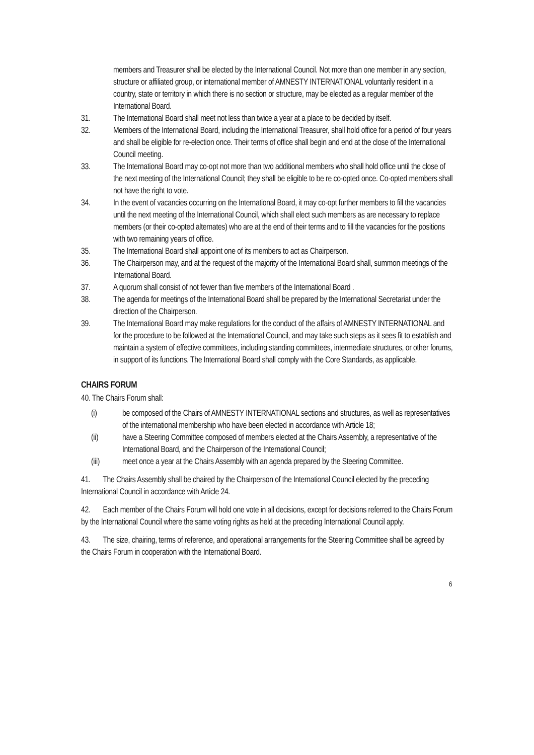members and Treasurer shall be elected by the International Council. Not more than one member in any section, structure or affiliated group, or international member of AMNESTY INTERNATIONAL voluntarily resident in a country, state or territory in which there is no section or structure, may be elected as a regular member of the International Board.
31. The International Board shall meet not less than twice a year at a place to be decided by itself.
32. Members of the International Board, including the International Treasurer, shall hold office for a period of four years and shall be eligible for re-election once. Their terms of office shall begin and end at the close of the International Council meeting.
33. The International Board may co-opt not more than two additional members who shall hold office until the close of the next meeting of the International Council; they shall be eligible to be re co-opted once. Co-opted members shall not have the right to vote.
34. In the event of vacancies occurring on the International Board, it may co-opt further members to fill the vacancies until the next meeting of the International Council, which shall elect such members as are necessary to replace members (or their co-opted alternates) who are at the end of their terms and to fill the vacancies for the positions with two remaining years of office.
35. The International Board shall appoint one of its members to act as Chairperson.
36. The Chairperson may, and at the request of the majority of the International Board shall, summon meetings of the International Board.
37. A quorum shall consist of not fewer than five members of the International Board .
38. The agenda for meetings of the International Board shall be prepared by the International Secretariat under the direction of the Chairperson.
39. The International Board may make regulations for the conduct of the affairs of AMNESTY INTERNATIONAL and for the procedure to be followed at the International Council, and may take such steps as it sees fit to establish and maintain a system of effective committees, including standing committees, intermediate structures, or other forums, in support of its functions. The International Board shall comply with the Core Standards, as applicable.
CHAIRS FORUM
40. The Chairs Forum shall:
(i) be composed of the Chairs of AMNESTY INTERNATIONAL sections and structures, as well as representatives of the international membership who have been elected in accordance with Article 18;
(ii) have a Steering Committee composed of members elected at the Chairs Assembly, a representative of the International Board, and the Chairperson of the International Council;
(iii) meet once a year at the Chairs Assembly with an agenda prepared by the Steering Committee.
41. The Chairs Assembly shall be chaired by the Chairperson of the International Council elected by the preceding International Council in accordance with Article 24.
42. Each member of the Chairs Forum will hold one vote in all decisions, except for decisions referred to the Chairs Forum by the International Council where the same voting rights as held at the preceding International Council apply.
43. The size, chairing, terms of reference, and operational arrangements for the Steering Committee shall be agreed by the Chairs Forum in cooperation with the International Board.
6